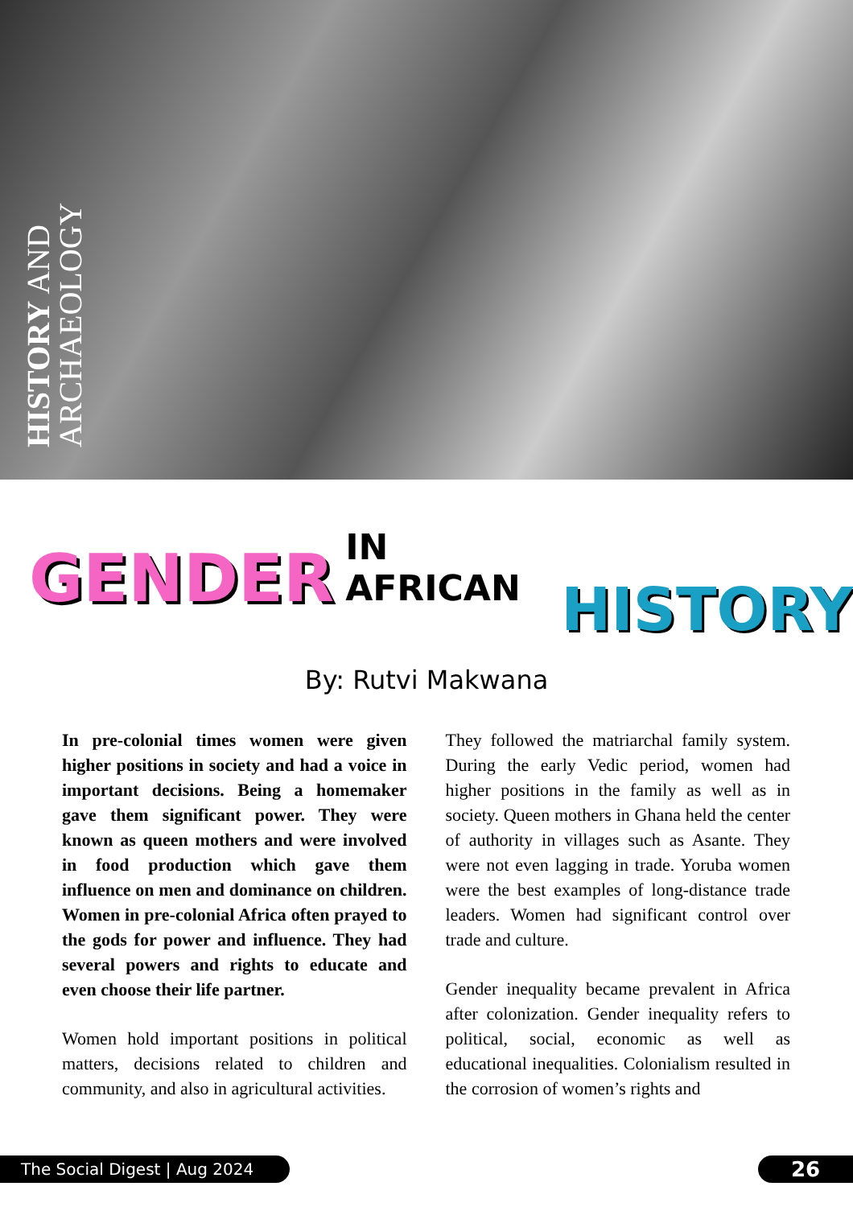HISTORY AND ARCHAEOLOGY
GENDER IN AFRICAN HISTORY
By: Rutvi Makwana
In pre-colonial times women were given higher positions in society and had a voice in important decisions. Being a homemaker gave them significant power. They were known as queen mothers and were involved in food production which gave them influence on men and dominance on children. Women in pre-colonial Africa often prayed to the gods for power and influence. They had several powers and rights to educate and even choose their life partner.
Women hold important positions in political matters, decisions related to children and community, and also in agricultural activities.
They followed the matriarchal family system. During the early Vedic period, women had higher positions in the family as well as in society. Queen mothers in Ghana held the center of authority in villages such as Asante. They were not even lagging in trade. Yoruba women were the best examples of long-distance trade leaders. Women had significant control over trade and culture.
Gender inequality became prevalent in Africa after colonization. Gender inequality refers to political, social, economic as well as educational inequalities. Colonialism resulted in the corrosion of women’s rights and
The Social Digest | Aug 2024 26